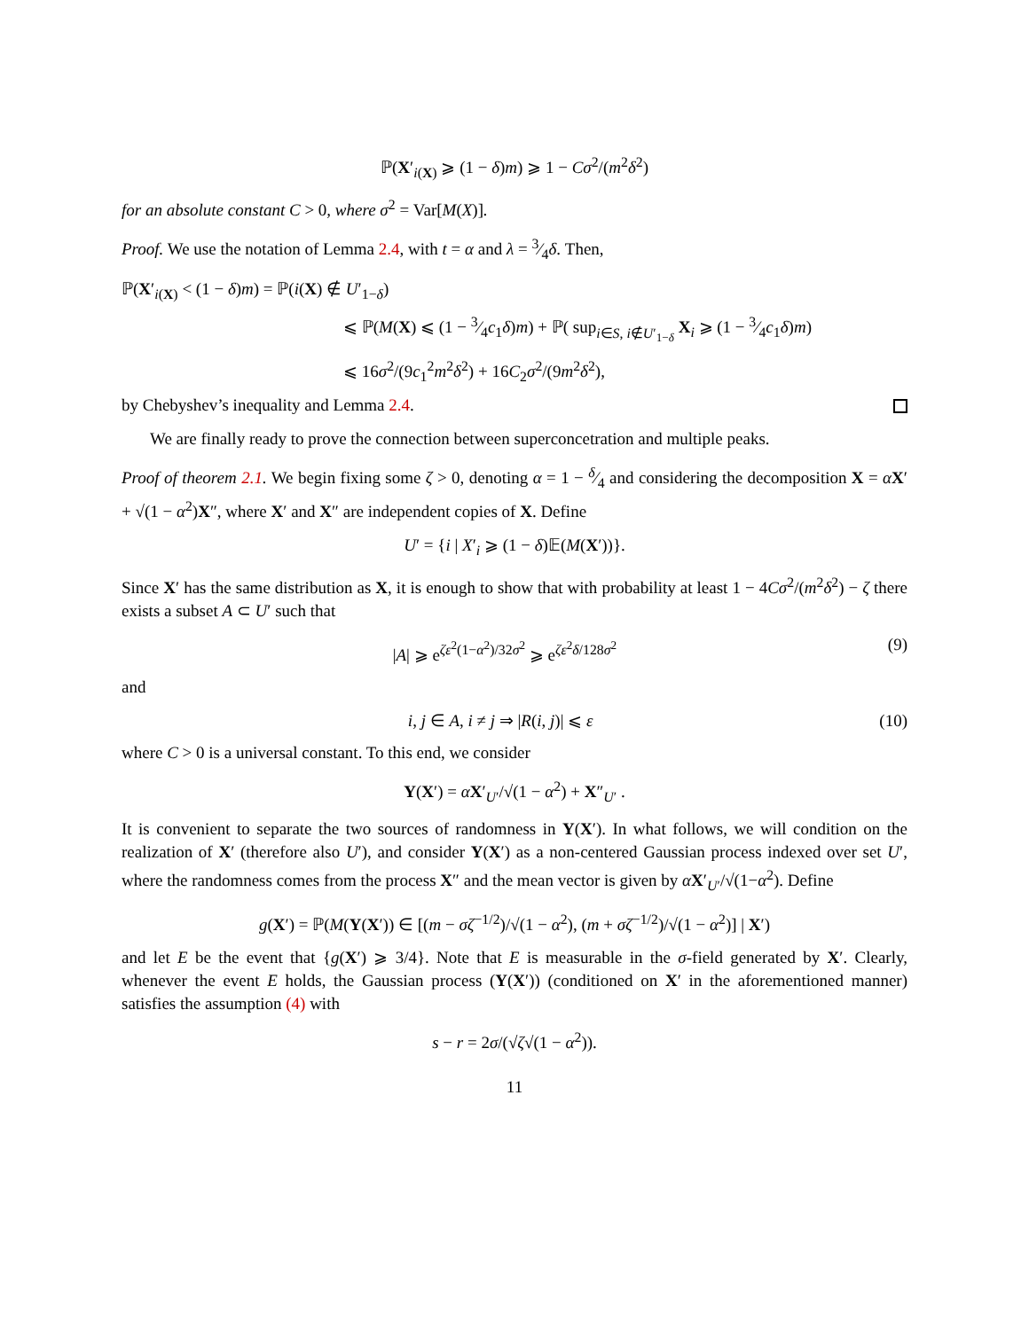ℙ(X′<sub>i(X)</sub> ⩾ (1 − δ)m) ⩾ 1 − Cσ<sup>2</sup>/(m<sup>2</sup>δ<sup>2</sup>)
for an absolute constant C > 0, where σ<sup>2</sup> = Var[M(X)].
Proof. We use the notation of Lemma 2.4, with t = α and λ = 3⁄4δ. Then,
ℙ(X′<sub>i(X)</sub> < (1 − δ)m) = ℙ(i(X) ∉ U′<sub>1−δ</sub>)
⩽ ℙ(M(X) ⩽ (1 − 3⁄4c<sub>1</sub>δ)m) + ℙ( sup<sub>i∈S, i∉U′<sub>1−δ</sub></sub> X<sub>i</sub> ⩾ (1 − 3⁄4c<sub>1</sub>δ)m)
⩽ 16σ<sup>2</sup>/(9c<sub>1</sub><sup>2</sup>m<sup>2</sup>δ<sup>2</sup>) + 16C<sub>2</sub>σ<sup>2</sup>/(9m<sup>2</sup>δ<sup>2</sup>),
by Chebyshev’s inequality and Lemma 2.4.
We are finally ready to prove the connection between superconcetration and multiple peaks.
Proof of theorem 2.1. We begin fixing some ζ > 0, denoting α = 1 − δ⁄4 and considering the decomposition X = αX′ + √(1 − α<sup>2</sup>)X″, where X′ and X″ are independent copies of X. Define
U′ = {i | X′<sub>i</sub> ⩾ (1 − δ)𝔼(M(X′))}.
Since X′ has the same distribution as X, it is enough to show that with probability at least 1 − 4Cσ<sup>2</sup>/(m<sup>2</sup>δ<sup>2</sup>) − ζ there exists a subset A ⊂ U′ such that
|A| ⩾ e<sup>ζε<sup>2</sup>(1−α<sup>2</sup>)/32σ<sup>2</sup></sup> ⩾ e<sup>ζε<sup>2</sup>δ/128σ<sup>2</sup></sup> (9)
and
i, j ∈ A, i ≠ j ⇒ |R(i, j)| ⩽ ε (10)
where C > 0 is a universal constant. To this end, we consider
Y(X′) = αX′<sub>U′</sub>/√(1 − α<sup>2</sup>) + X″<sub>U′</sub> .
It is convenient to separate the two sources of randomness in Y(X′). In what follows, we will condition on the realization of X′ (therefore also U′), and consider Y(X′) as a non-centered Gaussian process indexed over set U′, where the randomness comes from the process X″ and the mean vector is given by αX′<sub>U′</sub>/√(1−α<sup>2</sup>). Define
g(X′) = ℙ(M(Y(X′)) ∈ [(m − σζ<sup>−1/2</sup>)/√(1 − α<sup>2</sup>), (m + σζ<sup>−1/2</sup>)/√(1 − α<sup>2</sup>)] | X′)
and let E be the event that {g(X′) ⩾ 3/4}. Note that E is measurable in the σ-field generated by X′. Clearly, whenever the event E holds, the Gaussian process (Y(X′)) (conditioned on X′ in the aforementioned manner) satisfies the assumption (4) with
s − r = 2σ/(√ζ√(1 − α<sup>2</sup>)).
11